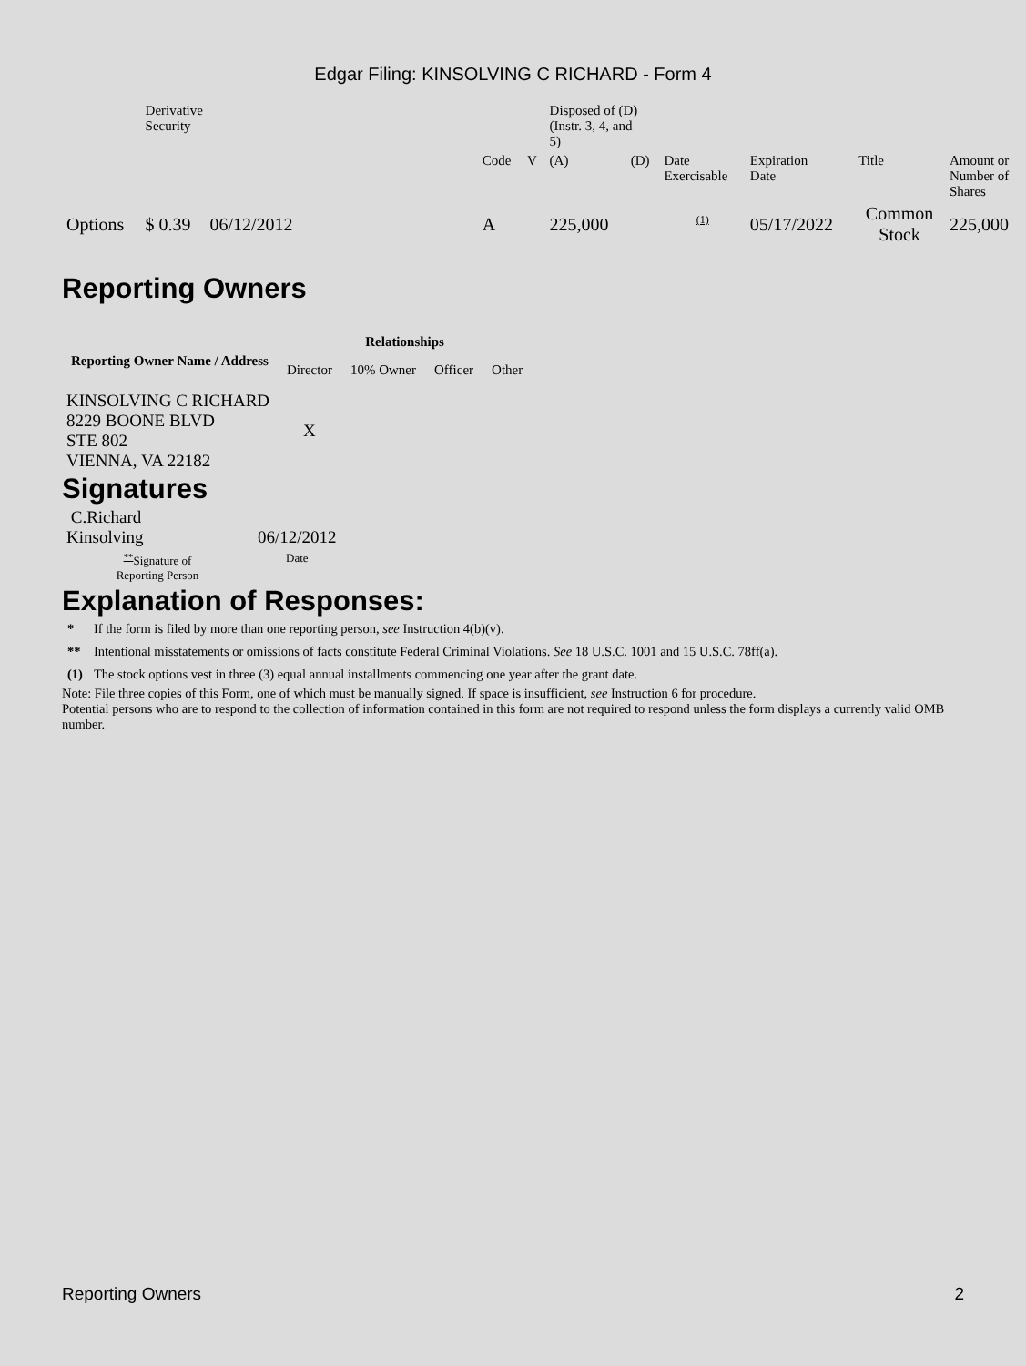Edgar Filing: KINSOLVING C RICHARD - Form 4
| | Derivative Security | | | | | Disposed of (D) (Instr. 3, 4, and 5) | | | | | |
| | | | | Code | V | (A) | (D) | Date Exercisable | Expiration Date | Title | Amount or Number of Shares |
| Options | $ 0.39 | 06/12/2012 | | A | | 225,000 | | <sup>(1)</sup> | 05/17/2022 | Common Stock | 225,000 |
Reporting Owners
| Reporting Owner Name / Address | Relationships | | | |
| --- | --- | --- | --- | --- |
| | Director | 10% Owner | Officer | Other |
| KINSOLVING C RICHARD 8229 BOONE BLVD STE 802 VIENNA, VA 22182 | X | | | |
Signatures
| C.Richard Kinsolving | 06/12/2012 |
| <sup>**</sup> Signature of Reporting Person | Date |
Explanation of Responses:
| * | If the form is filed by more than one reporting person, see Instruction 4(b)(v). |
| ** | Intentional misstatements or omissions of facts constitute Federal Criminal Violations. See 18 U.S.C. 1001 and 15 U.S.C. 78ff(a). |
| (1) | The stock options vest in three (3) equal annual installments commencing one year after the grant date. |
Note: File three copies of this Form, one of which must be manually signed. If space is insufficient, see Instruction 6 for procedure.
Potential persons who are to respond to the collection of information contained in this form are not required to respond unless the form displays a currently valid OMB number.
Reporting Owners 2